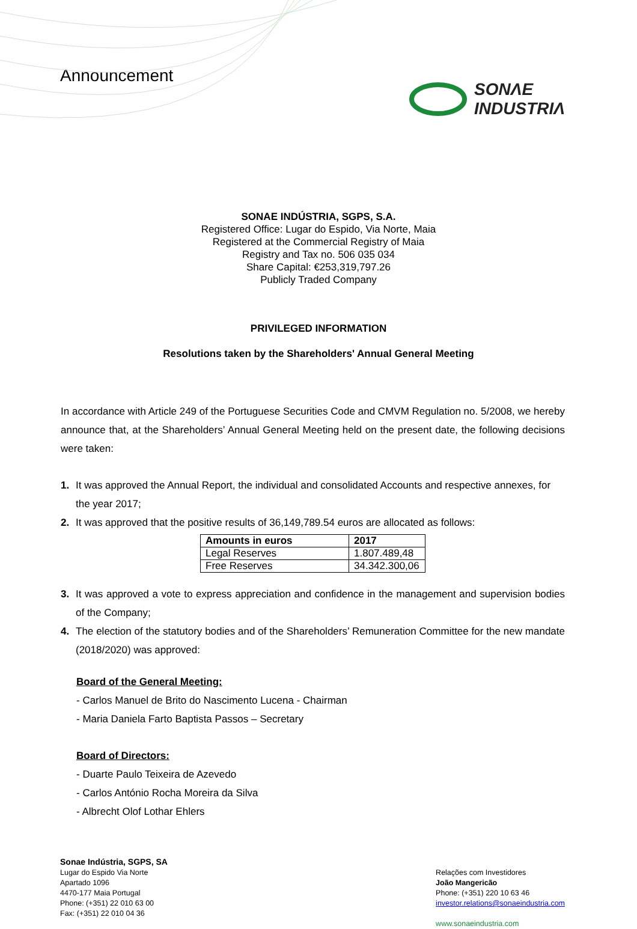Announcement
SONΛE
INDUSTRIΛ
SONAE INDÚSTRIA, SGPS, S.A.
Registered Office: Lugar do Espido, Via Norte, Maia
Registered at the Commercial Registry of Maia
Registry and Tax no. 506 035 034
Share Capital: €253,319,797.26
Publicly Traded Company
PRIVILEGED INFORMATION
Resolutions taken by the Shareholders' Annual General Meeting
In accordance with Article 249 of the Portuguese Securities Code and CMVM Regulation no. 5/2008, we hereby announce that, at the Shareholders’ Annual General Meeting held on the present date, the following decisions were taken:
1. It was approved the Annual Report, the individual and consolidated Accounts and respective annexes, for the year 2017;
2. It was approved that the positive results of 36,149,789.54 euros are allocated as follows:
| Amounts in euros | 2017 |
| --- | --- |
| Legal Reserves | 1.807.489,48 |
| Free Reserves | 34.342.300,06 |
3. It was approved a vote to express appreciation and confidence in the management and supervision bodies of the Company;
4. The election of the statutory bodies and of the Shareholders’ Remuneration Committee for the new mandate (2018/2020) was approved:
Board of the General Meeting:
- Carlos Manuel de Brito do Nascimento Lucena - Chairman
- Maria Daniela Farto Baptista Passos – Secretary
Board of Directors:
- Duarte Paulo Teixeira de Azevedo
- Carlos António Rocha Moreira da Silva
- Albrecht Olof Lothar Ehlers
Sonae Indústria, SGPS, SA
Lugar do Espido Via Norte
Apartado 1096
4470-177 Maia Portugal
Phone: (+351) 22 010 63 00
Fax: (+351) 22 010 04 36
Relações com Investidores
João Mangericão
Phone: (+351) 220 10 63 46
investor.relations@sonaeindustria.com
www.sonaeindustria.com